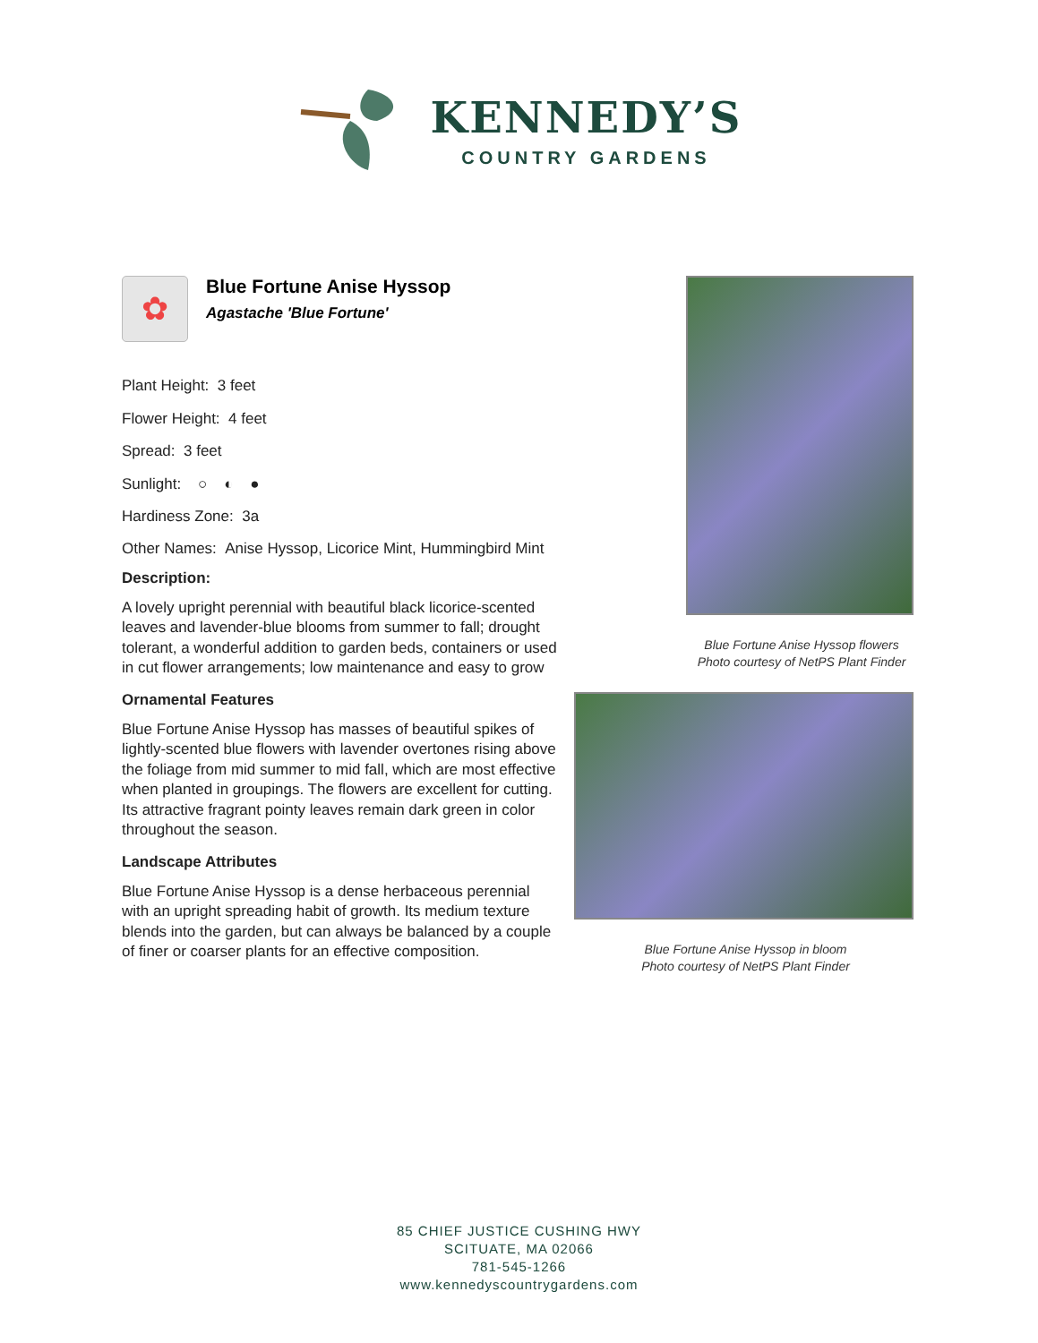KENNEDY’S
COUNTRY GARDENS
✿
Blue Fortune Anise Hyssop
Agastache 'Blue Fortune'
Plant Height: 3 feet
Flower Height: 4 feet
Spread: 3 feet
Sunlight: ○ ◐ ●
Hardiness Zone: 3a
Other Names: Anise Hyssop, Licorice Mint, Hummingbird Mint
Description:
A lovely upright perennial with beautiful black licorice-scented leaves and lavender-blue blooms from summer to fall; drought tolerant, a wonderful addition to garden beds, containers or used in cut flower arrangements; low maintenance and easy to grow
Ornamental Features
Blue Fortune Anise Hyssop has masses of beautiful spikes of lightly-scented blue flowers with lavender overtones rising above the foliage from mid summer to mid fall, which are most effective when planted in groupings. The flowers are excellent for cutting. Its attractive fragrant pointy leaves remain dark green in color throughout the season.
Landscape Attributes
Blue Fortune Anise Hyssop is a dense herbaceous perennial with an upright spreading habit of growth. Its medium texture blends into the garden, but can always be balanced by a couple of finer or coarser plants for an effective composition.
Blue Fortune Anise Hyssop flowers
Photo courtesy of NetPS Plant Finder
Blue Fortune Anise Hyssop in bloom
Photo courtesy of NetPS Plant Finder
85 CHIEF JUSTICE CUSHING HWY
SCITUATE, MA 02066
781-545-1266
www.kennedyscountrygardens.com